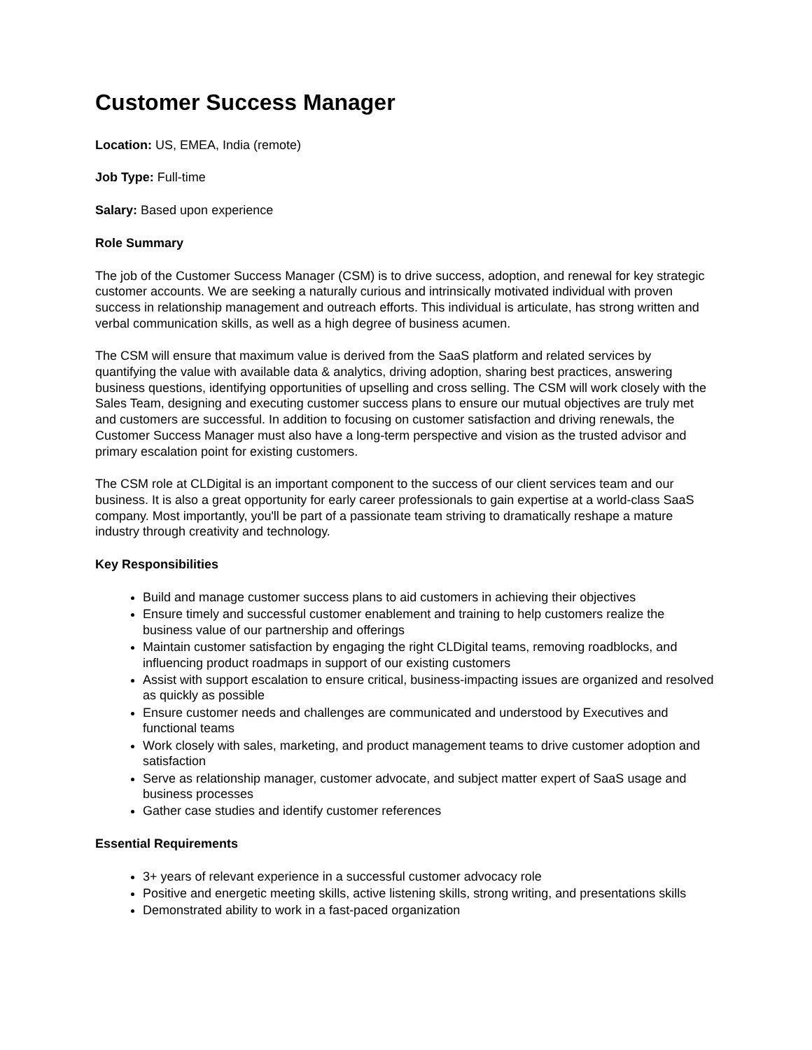Customer Success Manager
Location: US, EMEA, India (remote)
Job Type: Full-time
Salary: Based upon experience
Role Summary
The job of the Customer Success Manager (CSM) is to drive success, adoption, and renewal for key strategic customer accounts. We are seeking a naturally curious and intrinsically motivated individual with proven success in relationship management and outreach efforts. This individual is articulate, has strong written and verbal communication skills, as well as a high degree of business acumen.
The CSM will ensure that maximum value is derived from the SaaS platform and related services by quantifying the value with available data & analytics, driving adoption, sharing best practices, answering business questions, identifying opportunities of upselling and cross selling. The CSM will work closely with the Sales Team, designing and executing customer success plans to ensure our mutual objectives are truly met and customers are successful. In addition to focusing on customer satisfaction and driving renewals, the Customer Success Manager must also have a long-term perspective and vision as the trusted advisor and primary escalation point for existing customers.
The CSM role at CLDigital is an important component to the success of our client services team and our business. It is also a great opportunity for early career professionals to gain expertise at a world-class SaaS company. Most importantly, you'll be part of a passionate team striving to dramatically reshape a mature industry through creativity and technology.
Key Responsibilities
Build and manage customer success plans to aid customers in achieving their objectives
Ensure timely and successful customer enablement and training to help customers realize the business value of our partnership and offerings
Maintain customer satisfaction by engaging the right CLDigital teams, removing roadblocks, and influencing product roadmaps in support of our existing customers
Assist with support escalation to ensure critical, business-impacting issues are organized and resolved as quickly as possible
Ensure customer needs and challenges are communicated and understood by Executives and functional teams
Work closely with sales, marketing, and product management teams to drive customer adoption and satisfaction
Serve as relationship manager, customer advocate, and subject matter expert of SaaS usage and business processes
Gather case studies and identify customer references
Essential Requirements
3+ years of relevant experience in a successful customer advocacy role
Positive and energetic meeting skills, active listening skills, strong writing, and presentations skills
Demonstrated ability to work in a fast-paced organization